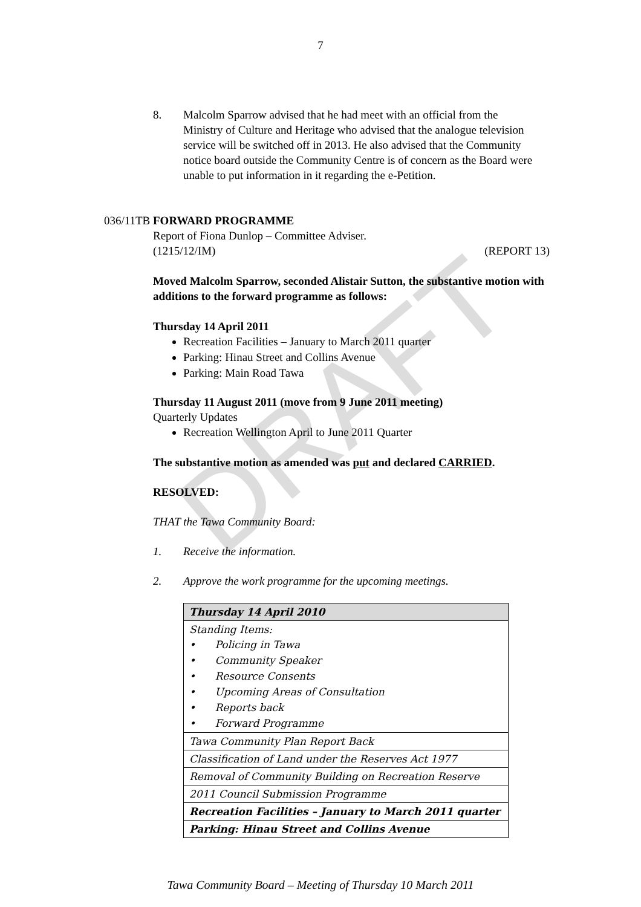DRAFT
7
8. Malcolm Sparrow advised that he had meet with an official from the Ministry of Culture and Heritage who advised that the analogue television service will be switched off in 2013. He also advised that the Community notice board outside the Community Centre is of concern as the Board were unable to put information in it regarding the e-Petition.
036/11TB FORWARD PROGRAMME
Report of Fiona Dunlop – Committee Adviser.
(1215/12/IM) (REPORT 13)
Moved Malcolm Sparrow, seconded Alistair Sutton, the substantive motion with additions to the forward programme as follows:
Thursday 14 April 2011
Recreation Facilities – January to March 2011 quarter
Parking: Hinau Street and Collins Avenue
Parking: Main Road Tawa
Thursday 11 August 2011 (move from 9 June 2011 meeting)
Quarterly Updates
Recreation Wellington April to June 2011 Quarter
The substantive motion as amended was put and declared CARRIED.
RESOLVED:
THAT the Tawa Community Board:
1. Receive the information.
2. Approve the work programme for the upcoming meetings.
| Thursday 14 April 2010 |
| Standing Items: • Policing in Tawa • Community Speaker • Resource Consents • Upcoming Areas of Consultation • Reports back • Forward Programme |
| Tawa Community Plan Report Back |
| Classification of Land under the Reserves Act 1977 |
| Removal of Community Building on Recreation Reserve |
| 2011 Council Submission Programme |
| Recreation Facilities – January to March 2011 quarter |
| Parking: Hinau Street and Collins Avenue |
Tawa Community Board – Meeting of Thursday 10 March 2011